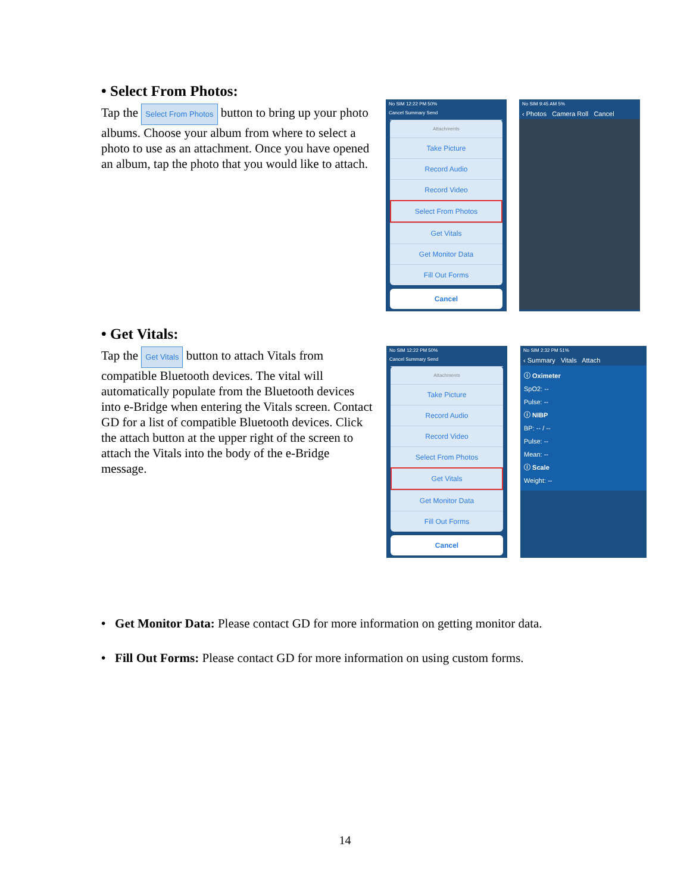• Select From Photos:
Tap the Select From Photos button to bring up your photo albums. Choose your album from where to select a photo to use as an attachment. Once you have opened an album, tap the photo that you would like to attach.
No SIM 12:22 PM 50%
Cancel Summary Send
Attachments
Take Picture
Record Audio
Record Video
Select From Photos
Get Vitals
Get Monitor Data
Fill Out Forms
Cancel
No SIM 9:45 AM 5%
‹ Photos Camera Roll Cancel
• Get Vitals:
Tap the Get Vitals button to attach Vitals from compatible Bluetooth devices. The vital will automatically populate from the Bluetooth devices into e-Bridge when entering the Vitals screen. Contact GD for a list of compatible Bluetooth devices. Click the attach button at the upper right of the screen to attach the Vitals into the body of the e-Bridge message.
No SIM 12:22 PM 50%
Cancel Summary Send
Attachments
Take Picture
Record Audio
Record Video
Select From Photos
Get Vitals
Get Monitor Data
Fill Out Forms
Cancel
No SIM 2:32 PM 51%
‹ Summary Vitals Attach
ⓘ Oximeter
SpO2: --
Pulse: --
ⓘ NIBP
BP: -- / --
Pulse: --
Mean: --
ⓘ Scale
Weight: --
• Get Monitor Data: Please contact GD for more information on getting monitor data.
• Fill Out Forms: Please contact GD for more information on using custom forms.
14